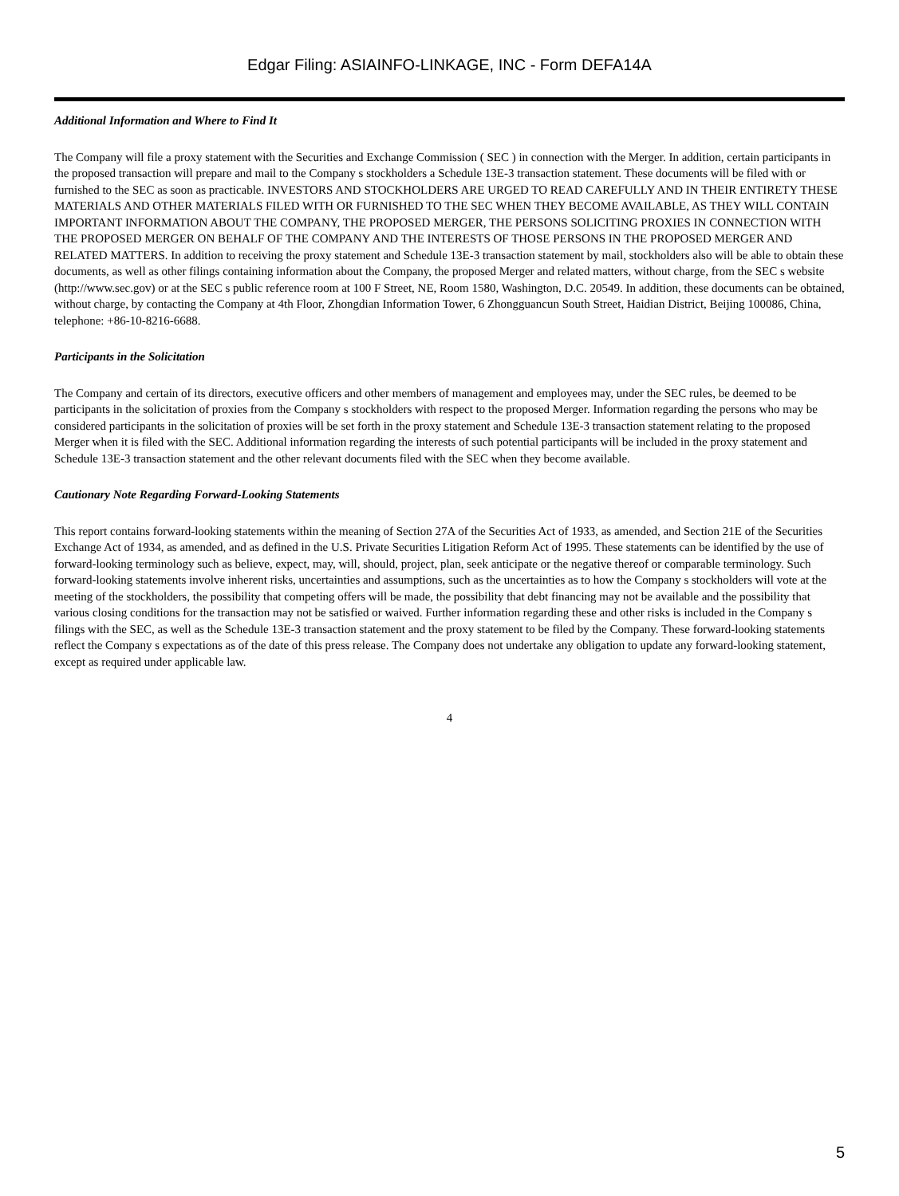Edgar Filing: ASIAINFO-LINKAGE, INC - Form DEFA14A
Additional Information and Where to Find It
The Company will file a proxy statement with the Securities and Exchange Commission ( SEC ) in connection with the Merger. In addition, certain participants in the proposed transaction will prepare and mail to the Company s stockholders a Schedule 13E-3 transaction statement. These documents will be filed with or furnished to the SEC as soon as practicable. INVESTORS AND STOCKHOLDERS ARE URGED TO READ CAREFULLY AND IN THEIR ENTIRETY THESE MATERIALS AND OTHER MATERIALS FILED WITH OR FURNISHED TO THE SEC WHEN THEY BECOME AVAILABLE, AS THEY WILL CONTAIN IMPORTANT INFORMATION ABOUT THE COMPANY, THE PROPOSED MERGER, THE PERSONS SOLICITING PROXIES IN CONNECTION WITH THE PROPOSED MERGER ON BEHALF OF THE COMPANY AND THE INTERESTS OF THOSE PERSONS IN THE PROPOSED MERGER AND RELATED MATTERS. In addition to receiving the proxy statement and Schedule 13E-3 transaction statement by mail, stockholders also will be able to obtain these documents, as well as other filings containing information about the Company, the proposed Merger and related matters, without charge, from the SEC s website (http://www.sec.gov) or at the SEC s public reference room at 100 F Street, NE, Room 1580, Washington, D.C. 20549. In addition, these documents can be obtained, without charge, by contacting the Company at 4th Floor, Zhongdian Information Tower, 6 Zhongguancun South Street, Haidian District, Beijing 100086, China, telephone: +86-10-8216-6688.
Participants in the Solicitation
The Company and certain of its directors, executive officers and other members of management and employees may, under the SEC rules, be deemed to be participants in the solicitation of proxies from the Company s stockholders with respect to the proposed Merger. Information regarding the persons who may be considered participants in the solicitation of proxies will be set forth in the proxy statement and Schedule 13E-3 transaction statement relating to the proposed Merger when it is filed with the SEC. Additional information regarding the interests of such potential participants will be included in the proxy statement and Schedule 13E-3 transaction statement and the other relevant documents filed with the SEC when they become available.
Cautionary Note Regarding Forward-Looking Statements
This report contains forward-looking statements within the meaning of Section 27A of the Securities Act of 1933, as amended, and Section 21E of the Securities Exchange Act of 1934, as amended, and as defined in the U.S. Private Securities Litigation Reform Act of 1995. These statements can be identified by the use of forward-looking terminology such as believe, expect, may, will, should, project, plan, seek anticipate or the negative thereof or comparable terminology. Such forward-looking statements involve inherent risks, uncertainties and assumptions, such as the uncertainties as to how the Company s stockholders will vote at the meeting of the stockholders, the possibility that competing offers will be made, the possibility that debt financing may not be available and the possibility that various closing conditions for the transaction may not be satisfied or waived. Further information regarding these and other risks is included in the Company s filings with the SEC, as well as the Schedule 13E-3 transaction statement and the proxy statement to be filed by the Company. These forward-looking statements reflect the Company s expectations as of the date of this press release. The Company does not undertake any obligation to update any forward-looking statement, except as required under applicable law.
4
5